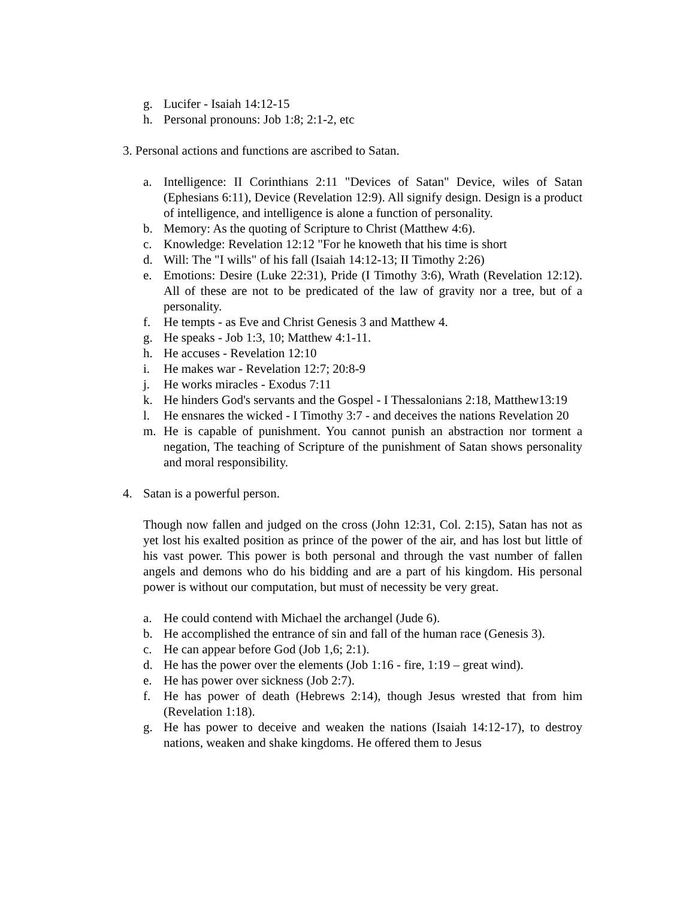g. Lucifer - Isaiah 14:12-15
h. Personal pronouns: Job 1:8; 2:1-2, etc
3. Personal actions and functions are ascribed to Satan.
a. Intelligence: II Corinthians 2:11 "Devices of Satan" Device, wiles of Satan (Ephesians 6:11), Device (Revelation 12:9). All signify design. Design is a product of intelligence, and intelligence is alone a function of personality.
b. Memory: As the quoting of Scripture to Christ (Matthew 4:6).
c. Knowledge: Revelation 12:12 "For he knoweth that his time is short
d. Will: The "I wills" of his fall (Isaiah 14:12-13; II Timothy 2:26)
e. Emotions: Desire (Luke 22:31), Pride (I Timothy 3:6), Wrath (Revelation 12:12). All of these are not to be predicated of the law of gravity nor a tree, but of a personality.
f. He tempts - as Eve and Christ Genesis 3 and Matthew 4.
g. He speaks - Job 1:3, 10; Matthew 4:1-11.
h. He accuses - Revelation 12:10
i. He makes war - Revelation 12:7; 20:8-9
j. He works miracles - Exodus 7:11
k. He hinders God's servants and the Gospel - I Thessalonians 2:18, Matthew13:19
l. He ensnares the wicked - I Timothy 3:7 - and deceives the nations Revelation 20
m. He is capable of punishment. You cannot punish an abstraction nor torment a negation, The teaching of Scripture of the punishment of Satan shows personality and moral responsibility.
4. Satan is a powerful person.
Though now fallen and judged on the cross (John 12:31, Col. 2:15), Satan has not as yet lost his exalted position as prince of the power of the air, and has lost but little of his vast power. This power is both personal and through the vast number of fallen angels and demons who do his bidding and are a part of his kingdom. His personal power is without our computation, but must of necessity be very great.
a. He could contend with Michael the archangel (Jude 6).
b. He accomplished the entrance of sin and fall of the human race (Genesis 3).
c. He can appear before God (Job 1,6; 2:1).
d. He has the power over the elements (Job 1:16 - fire, 1:19 – great wind).
e. He has power over sickness (Job 2:7).
f. He has power of death (Hebrews 2:14), though Jesus wrested that from him (Revelation 1:18).
g. He has power to deceive and weaken the nations (Isaiah 14:12-17), to destroy nations, weaken and shake kingdoms. He offered them to Jesus